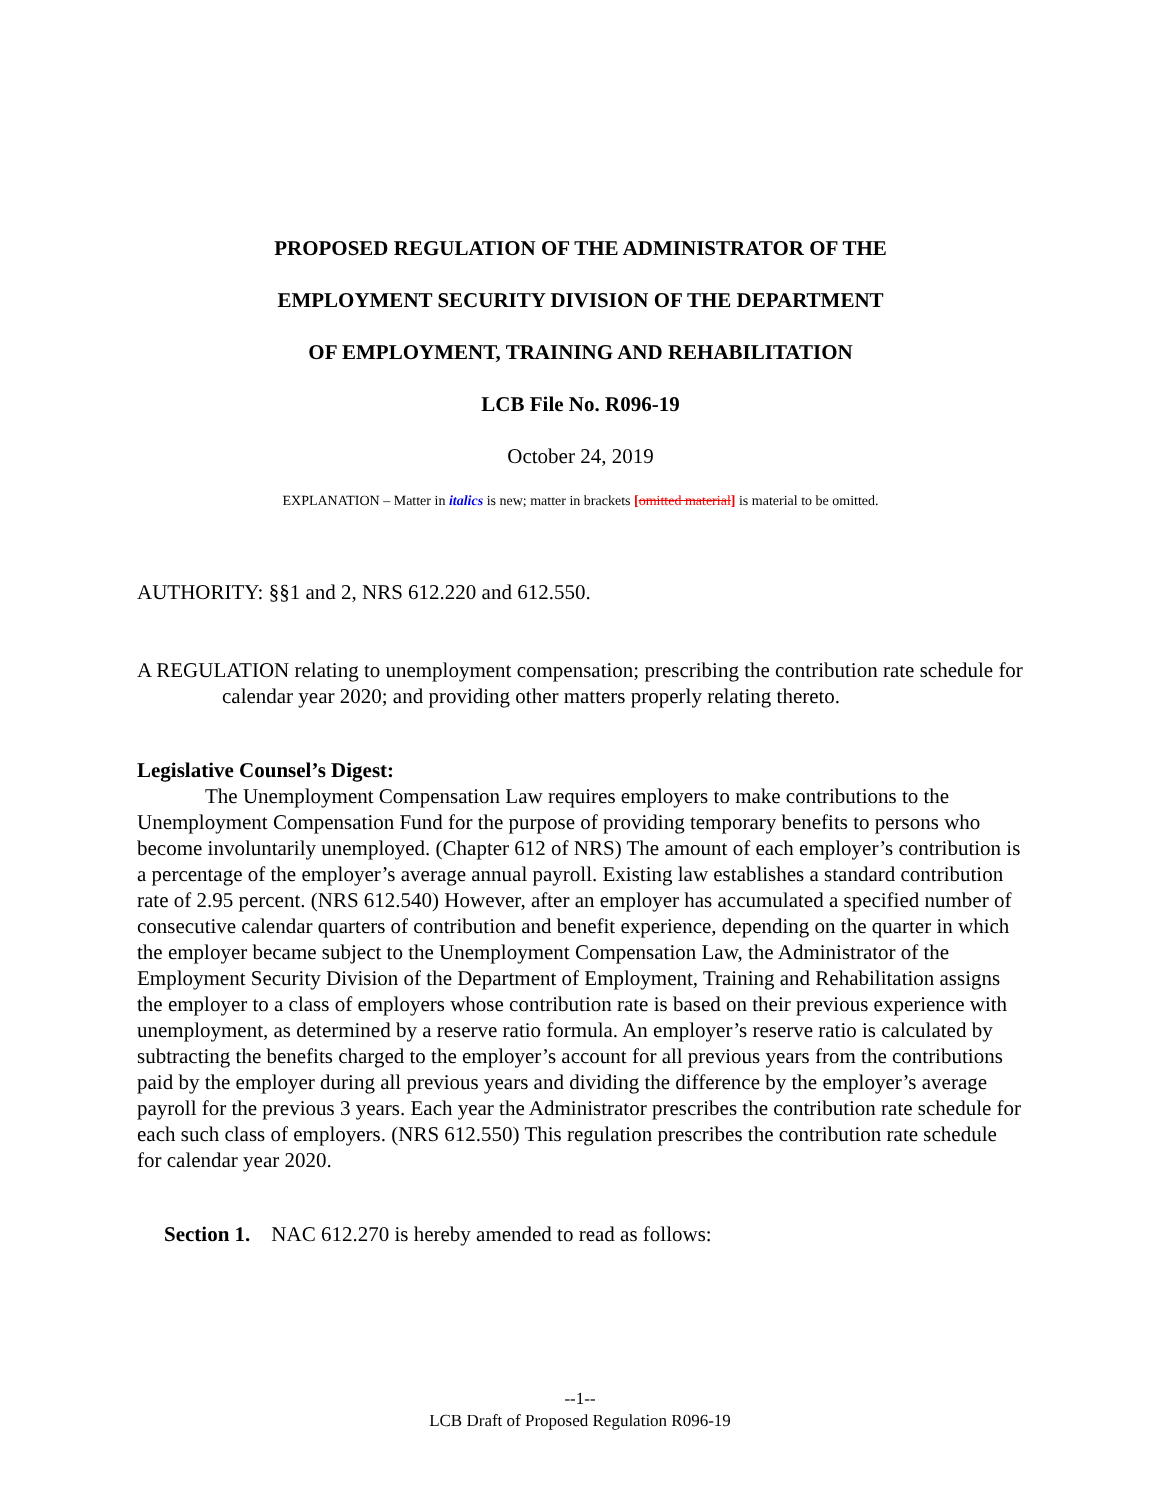PROPOSED REGULATION OF THE ADMINISTRATOR OF THE
EMPLOYMENT SECURITY DIVISION OF THE DEPARTMENT
OF EMPLOYMENT, TRAINING AND REHABILITATION
LCB File No. R096-19
October 24, 2019
EXPLANATION – Matter in italics is new; matter in brackets [omitted material] is material to be omitted.
AUTHORITY: §§1 and 2, NRS 612.220 and 612.550.
A REGULATION relating to unemployment compensation; prescribing the contribution rate schedule for calendar year 2020; and providing other matters properly relating thereto.
Legislative Counsel’s Digest:
The Unemployment Compensation Law requires employers to make contributions to the Unemployment Compensation Fund for the purpose of providing temporary benefits to persons who become involuntarily unemployed. (Chapter 612 of NRS) The amount of each employer’s contribution is a percentage of the employer’s average annual payroll. Existing law establishes a standard contribution rate of 2.95 percent. (NRS 612.540) However, after an employer has accumulated a specified number of consecutive calendar quarters of contribution and benefit experience, depending on the quarter in which the employer became subject to the Unemployment Compensation Law, the Administrator of the Employment Security Division of the Department of Employment, Training and Rehabilitation assigns the employer to a class of employers whose contribution rate is based on their previous experience with unemployment, as determined by a reserve ratio formula. An employer’s reserve ratio is calculated by subtracting the benefits charged to the employer’s account for all previous years from the contributions paid by the employer during all previous years and dividing the difference by the employer’s average payroll for the previous 3 years. Each year the Administrator prescribes the contribution rate schedule for each such class of employers. (NRS 612.550) This regulation prescribes the contribution rate schedule for calendar year 2020.
Section 1. NAC 612.270 is hereby amended to read as follows:
--1--
LCB Draft of Proposed Regulation R096-19